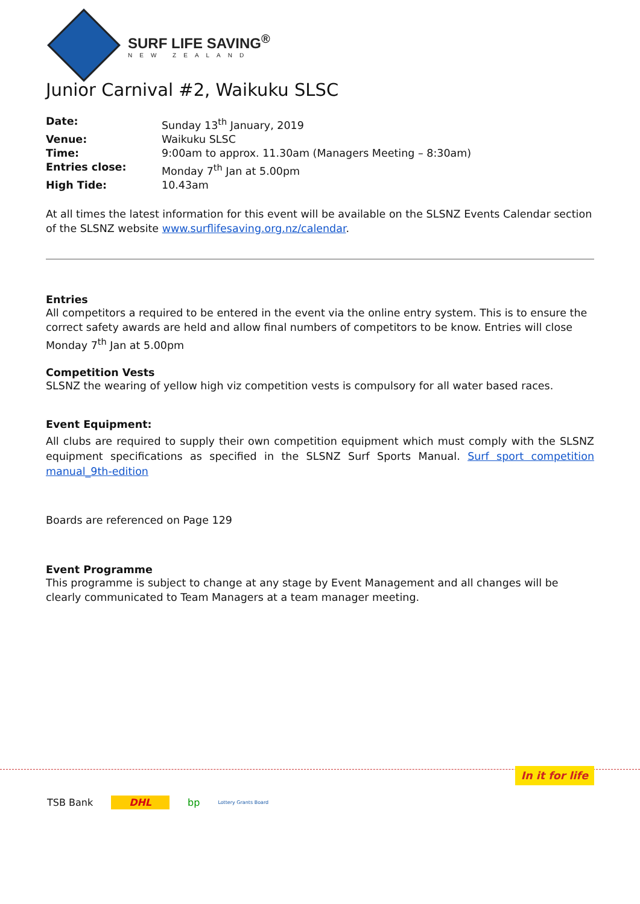SURF LIFE SAVING<sup>®</sup>
NEW ZEALAND
Junior Carnival #2, Waikuku SLSC
| Date: | Sunday 13<sup>th</sup> January, 2019 |
| Venue: | Waikuku SLSC |
| Time: | 9:00am to approx. 11.30am (Managers Meeting – 8:30am) |
| Entries close: | Monday 7<sup>th</sup> Jan at 5.00pm |
| High Tide: | 10.43am |
At all times the latest information for this event will be available on the SLSNZ Events Calendar section of the SLSNZ website www.surflifesaving.org.nz/calendar.
Entries
All competitors a required to be entered in the event via the online entry system. This is to ensure the correct safety awards are held and allow final numbers of competitors to be know. Entries will close Monday 7<sup>th</sup> Jan at 5.00pm
Competition Vests
SLSNZ the wearing of yellow high viz competition vests is compulsory for all water based races.
Event Equipment:
All clubs are required to supply their own competition equipment which must comply with the SLSNZ equipment specifications as specified in the SLSNZ Surf Sports Manual. Surf sport competition manual_9th-edition
Boards are referenced on Page 129
Event Programme
This programme is subject to change at any stage by Event Management and all changes will be clearly communicated to Team Managers at a team manager meeting.
In it for life
TSB Bank DHL bp Lottery Grants Board